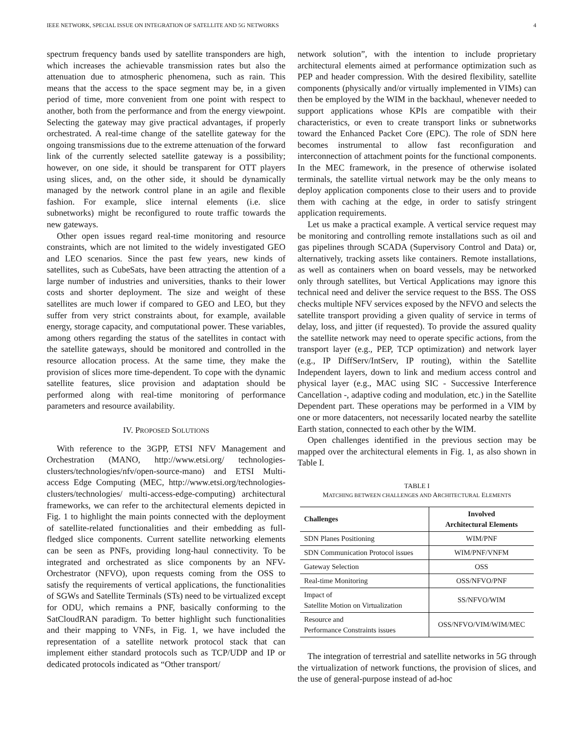IEEE NETWORK, SPECIAL ISSUE ON INTEGRATION OF SATELLITE AND 5G NETWORKS 4
spectrum frequency bands used by satellite transponders are high, which increases the achievable transmission rates but also the attenuation due to atmospheric phenomena, such as rain. This means that the access to the space segment may be, in a given period of time, more convenient from one point with respect to another, both from the performance and from the energy viewpoint. Selecting the gateway may give practical advantages, if properly orchestrated. A real-time change of the satellite gateway for the ongoing transmissions due to the extreme attenuation of the forward link of the currently selected satellite gateway is a possibility; however, on one side, it should be transparent for OTT players using slices, and, on the other side, it should be dynamically managed by the network control plane in an agile and flexible fashion. For example, slice internal elements (i.e. slice subnetworks) might be reconfigured to route traffic towards the new gateways.
Other open issues regard real-time monitoring and resource constraints, which are not limited to the widely investigated GEO and LEO scenarios. Since the past few years, new kinds of satellites, such as CubeSats, have been attracting the attention of a large number of industries and universities, thanks to their lower costs and shorter deployment. The size and weight of these satellites are much lower if compared to GEO and LEO, but they suffer from very strict constraints about, for example, available energy, storage capacity, and computational power. These variables, among others regarding the status of the satellites in contact with the satellite gateways, should be monitored and controlled in the resource allocation process. At the same time, they make the provision of slices more time-dependent. To cope with the dynamic satellite features, slice provision and adaptation should be performed along with real-time monitoring of performance parameters and resource availability.
IV. PROPOSED SOLUTIONS
With reference to the 3GPP, ETSI NFV Management and Orchestration (MANO, http://www.etsi.org/ technologies-clusters/technologies/nfv/open-source-mano) and ETSI Multi-access Edge Computing (MEC, http://www.etsi.org/technologies-clusters/technologies/ multi-access-edge-computing) architectural frameworks, we can refer to the architectural elements depicted in Fig. 1 to highlight the main points connected with the deployment of satellite-related functionalities and their embedding as full-fledged slice components. Current satellite networking elements can be seen as PNFs, providing long-haul connectivity. To be integrated and orchestrated as slice components by an NFV-Orchestrator (NFVO), upon requests coming from the OSS to satisfy the requirements of vertical applications, the functionalities of SGWs and Satellite Terminals (STs) need to be virtualized except for ODU, which remains a PNF, basically conforming to the SatCloudRAN paradigm. To better highlight such functionalities and their mapping to VNFs, in Fig. 1, we have included the representation of a satellite network protocol stack that can implement either standard protocols such as TCP/UDP and IP or dedicated protocols indicated as “Other transport/
network solution”, with the intention to include proprietary architectural elements aimed at performance optimization such as PEP and header compression. With the desired flexibility, satellite components (physically and/or virtually implemented in VIMs) can then be employed by the WIM in the backhaul, whenever needed to support applications whose KPIs are compatible with their characteristics, or even to create transport links or subnetworks toward the Enhanced Packet Core (EPC). The role of SDN here becomes instrumental to allow fast reconfiguration and interconnection of attachment points for the functional components. In the MEC framework, in the presence of otherwise isolated terminals, the satellite virtual network may be the only means to deploy application components close to their users and to provide them with caching at the edge, in order to satisfy stringent application requirements.
Let us make a practical example. A vertical service request may be monitoring and controlling remote installations such as oil and gas pipelines through SCADA (Supervisory Control and Data) or, alternatively, tracking assets like containers. Remote installations, as well as containers when on board vessels, may be networked only through satellites, but Vertical Applications may ignore this technical need and deliver the service request to the BSS. The OSS checks multiple NFV services exposed by the NFVO and selects the satellite transport providing a given quality of service in terms of delay, loss, and jitter (if requested). To provide the assured quality the satellite network may need to operate specific actions, from the transport layer (e.g., PEP, TCP optimization) and network layer (e.g., IP DiffServ/IntServ, IP routing), within the Satellite Independent layers, down to link and medium access control and physical layer (e.g., MAC using SIC - Successive Interference Cancellation -, adaptive coding and modulation, etc.) in the Satellite Dependent part. These operations may be performed in a VIM by one or more datacenters, not necessarily located nearby the satellite Earth station, connected to each other by the WIM.
Open challenges identified in the previous section may be mapped over the architectural elements in Fig. 1, as also shown in Table I.
TABLE I
MATCHING BETWEEN CHALLENGES AND ARCHITECTURAL ELEMENTS
| Challenges | Involved Architectural Elements |
| --- | --- |
| SDN Planes Positioning | WIM/PNF |
| SDN Communication Protocol issues | WIM/PNF/VNFM |
| Gateway Selection | OSS |
| Real-time Monitoring | OSS/NFVO/PNF |
| Impact of Satellite Motion on Virtualization | SS/NFVO/WIM |
| Resource and Performance Constraints issues | OSS/NFVO/VIM/WIM/MEC |
The integration of terrestrial and satellite networks in 5G through the virtualization of network functions, the provision of slices, and the use of general-purpose instead of ad-hoc